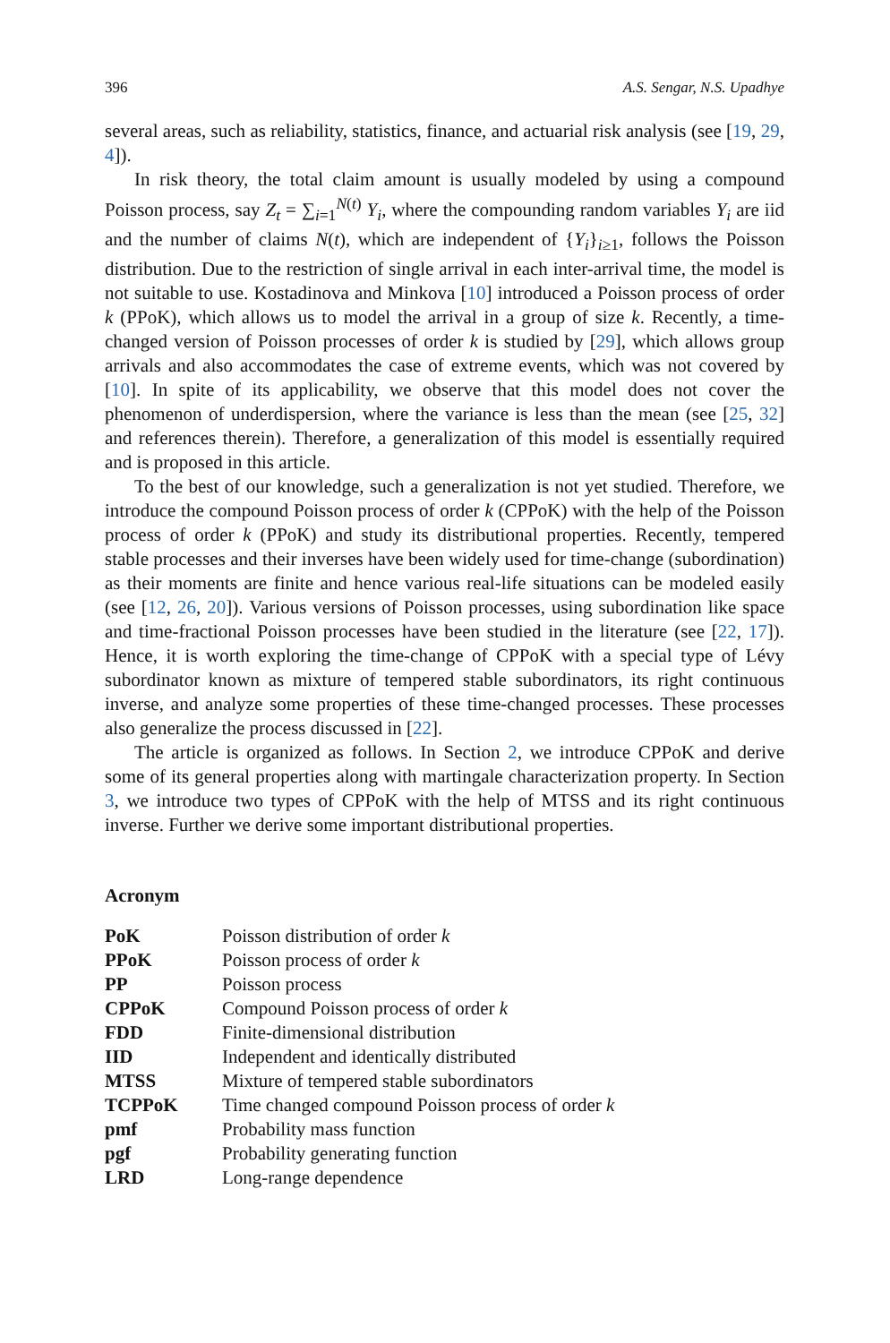396 A.S. Sengar, N.S. Upadhye
several areas, such as reliability, statistics, finance, and actuarial risk analysis (see [19, 29, 4]).
In risk theory, the total claim amount is usually modeled by using a compound Poisson process, say Z<sub>t</sub> = ∑<sub>i=1</sub><sup>N(t)</sup> Y<sub>i</sub>, where the compounding random variables Y<sub>i</sub> are iid and the number of claims N(t), which are independent of {Y<sub>i</sub>}<sub>i≥1</sub>, follows the Poisson distribution. Due to the restriction of single arrival in each inter-arrival time, the model is not suitable to use. Kostadinova and Minkova [10] introduced a Poisson process of order k (PPoK), which allows us to model the arrival in a group of size k. Recently, a time-changed version of Poisson processes of order k is studied by [29], which allows group arrivals and also accommodates the case of extreme events, which was not covered by [10]. In spite of its applicability, we observe that this model does not cover the phenomenon of underdispersion, where the variance is less than the mean (see [25, 32] and references therein). Therefore, a generalization of this model is essentially required and is proposed in this article.
To the best of our knowledge, such a generalization is not yet studied. Therefore, we introduce the compound Poisson process of order k (CPPoK) with the help of the Poisson process of order k (PPoK) and study its distributional properties. Recently, tempered stable processes and their inverses have been widely used for time-change (subordination) as their moments are finite and hence various real-life situations can be modeled easily (see [12, 26, 20]). Various versions of Poisson processes, using subordination like space and time-fractional Poisson processes have been studied in the literature (see [22, 17]). Hence, it is worth exploring the time-change of CPPoK with a special type of Lévy subordinator known as mixture of tempered stable subordinators, its right continuous inverse, and analyze some properties of these time-changed processes. These processes also generalize the process discussed in [22].
The article is organized as follows. In Section 2, we introduce CPPoK and derive some of its general properties along with martingale characterization property. In Section 3, we introduce two types of CPPoK with the help of MTSS and its right continuous inverse. Further we derive some important distributional properties.
Acronym
| PoK | Poisson distribution of order k |
| PPoK | Poisson process of order k |
| PP | Poisson process |
| CPPoK | Compound Poisson process of order k |
| FDD | Finite-dimensional distribution |
| IID | Independent and identically distributed |
| MTSS | Mixture of tempered stable subordinators |
| TCPPoK | Time changed compound Poisson process of order k |
| pmf | Probability mass function |
| pgf | Probability generating function |
| LRD | Long-range dependence |